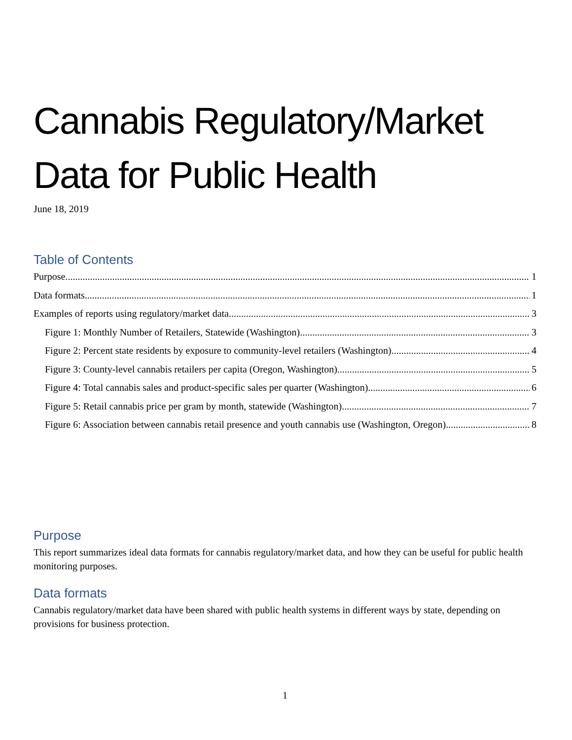Cannabis Regulatory/Market
Data for Public Health
June 18, 2019
Table of Contents
Purpose 1
Data formats 1
Examples of reports using regulatory/market data 3
Figure 1: Monthly Number of Retailers, Statewide (Washington) 3
Figure 2: Percent state residents by exposure to community-level retailers (Washington) 4
Figure 3: County-level cannabis retailers per capita (Oregon, Washington) 5
Figure 4: Total cannabis sales and product-specific sales per quarter (Washington) 6
Figure 5: Retail cannabis price per gram by month, statewide (Washington) 7
Figure 6: Association between cannabis retail presence and youth cannabis use (Washington, Oregon) 8
Purpose
This report summarizes ideal data formats for cannabis regulatory/market data, and how they can be useful for public health monitoring purposes.
Data formats
Cannabis regulatory/market data have been shared with public health systems in different ways by state, depending on provisions for business protection.
1